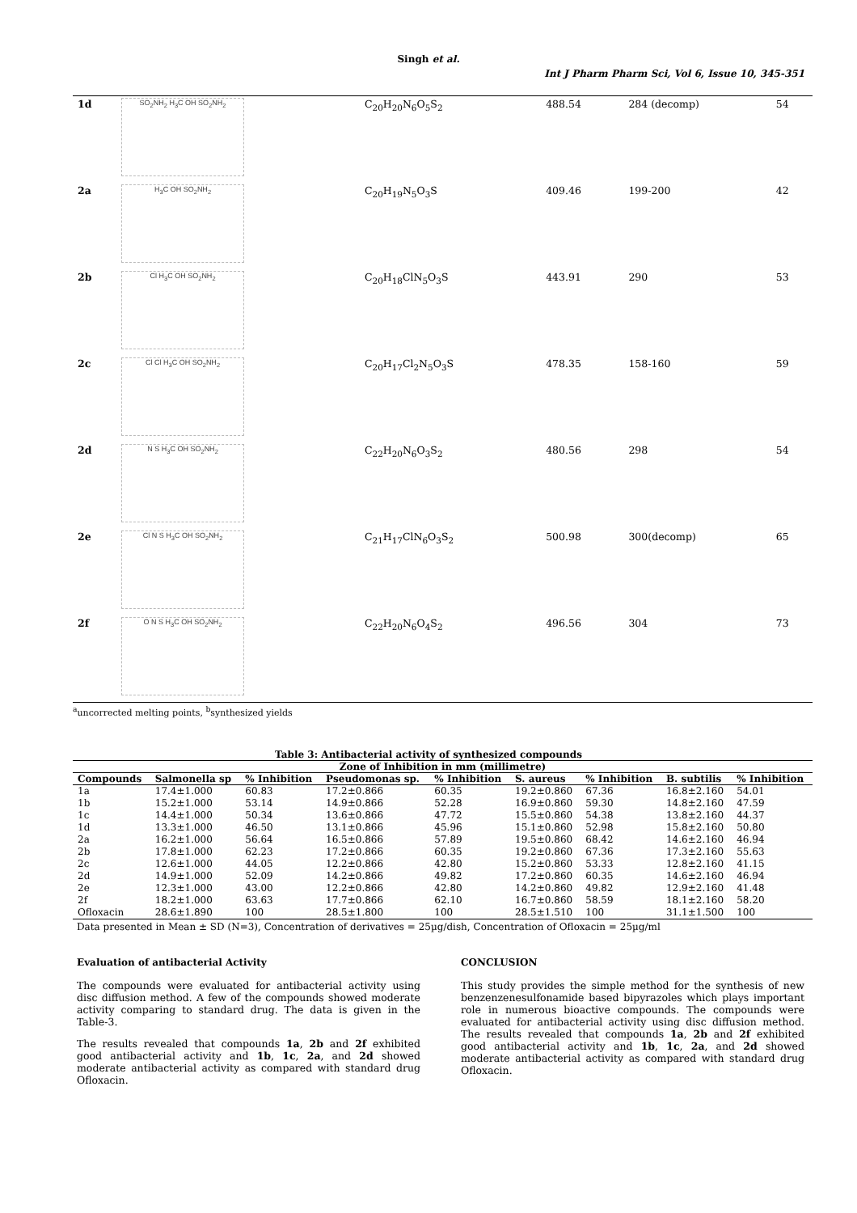Singh et al.
Int J Pharm Pharm Sci, Vol 6, Issue 10, 345-351
| 1d | SO<sub>2</sub>NH<sub>2</sub> H<sub>3</sub>C OH SO<sub>2</sub>NH<sub>2</sub> | C<sub>20</sub>H<sub>20</sub>N<sub>6</sub>O<sub>5</sub>S<sub>2</sub> | 488.54 | 284 (decomp) | 54 |
| 2a | H<sub>3</sub>C OH SO<sub>2</sub>NH<sub>2</sub> | C<sub>20</sub>H<sub>19</sub>N<sub>5</sub>O<sub>3</sub>S | 409.46 | 199-200 | 42 |
| 2b | Cl H<sub>3</sub>C OH SO<sub>2</sub>NH<sub>2</sub> | C<sub>20</sub>H<sub>18</sub>ClN<sub>5</sub>O<sub>3</sub>S | 443.91 | 290 | 53 |
| 2c | Cl Cl H<sub>3</sub>C OH SO<sub>2</sub>NH<sub>2</sub> | C<sub>20</sub>H<sub>17</sub>Cl<sub>2</sub>N<sub>5</sub>O<sub>3</sub>S | 478.35 | 158-160 | 59 |
| 2d | N S H<sub>3</sub>C OH SO<sub>2</sub>NH<sub>2</sub> | C<sub>22</sub>H<sub>20</sub>N<sub>6</sub>O<sub>3</sub>S<sub>2</sub> | 480.56 | 298 | 54 |
| 2e | Cl N S H<sub>3</sub>C OH SO<sub>2</sub>NH<sub>2</sub> | C<sub>21</sub>H<sub>17</sub>ClN<sub>6</sub>O<sub>3</sub>S<sub>2</sub> | 500.98 | 300(decomp) | 65 |
| 2f | O N S H<sub>3</sub>C OH SO<sub>2</sub>NH<sub>2</sub> | C<sub>22</sub>H<sub>20</sub>N<sub>6</sub>O<sub>4</sub>S<sub>2</sub> | 496.56 | 304 | 73 |
<sup>a</sup> uncorrected melting points, <sup>b</sup>synthesized yields
Table 3: Antibacterial activity of synthesized compounds
| Zone of Inhibition in mm (millimetre) | | | | | | | | |
| --- | --- | --- | --- | --- | --- | --- | --- | --- |
| Compounds | Salmonella sp | % Inhibition | Pseudomonas sp. | % Inhibition | S. aureus | % Inhibition | B. subtilis | % Inhibition |
| 1a | 17.4±1.000 | 60.83 | 17.2±0.866 | 60.35 | 19.2±0.860 | 67.36 | 16.8±2.160 | 54.01 |
| 1b | 15.2±1.000 | 53.14 | 14.9±0.866 | 52.28 | 16.9±0.860 | 59.30 | 14.8±2.160 | 47.59 |
| 1c | 14.4±1.000 | 50.34 | 13.6±0.866 | 47.72 | 15.5±0.860 | 54.38 | 13.8±2.160 | 44.37 |
| 1d | 13.3±1.000 | 46.50 | 13.1±0.866 | 45.96 | 15.1±0.860 | 52.98 | 15.8±2.160 | 50.80 |
| 2a | 16.2±1.000 | 56.64 | 16.5±0.866 | 57.89 | 19.5±0.860 | 68.42 | 14.6±2.160 | 46.94 |
| 2b | 17.8±1.000 | 62.23 | 17.2±0.866 | 60.35 | 19.2±0.860 | 67.36 | 17.3±2.160 | 55.63 |
| 2c | 12.6±1.000 | 44.05 | 12.2±0.866 | 42.80 | 15.2±0.860 | 53.33 | 12.8±2.160 | 41.15 |
| 2d | 14.9±1.000 | 52.09 | 14.2±0.866 | 49.82 | 17.2±0.860 | 60.35 | 14.6±2.160 | 46.94 |
| 2e | 12.3±1.000 | 43.00 | 12.2±0.866 | 42.80 | 14.2±0.860 | 49.82 | 12.9±2.160 | 41.48 |
| 2f | 18.2±1.000 | 63.63 | 17.7±0.866 | 62.10 | 16.7±0.860 | 58.59 | 18.1±2.160 | 58.20 |
| Ofloxacin | 28.6±1.890 | 100 | 28.5±1.800 | 100 | 28.5±1.510 | 100 | 31.1±1.500 | 100 |
Data presented in Mean ± SD (N=3), Concentration of derivatives = 25µg/dish, Concentration of Ofloxacin = 25µg/ml
Evaluation of antibacterial Activity
The compounds were evaluated for antibacterial activity using disc diffusion method. A few of the compounds showed moderate activity comparing to standard drug. The data is given in the Table-3.
The results revealed that compounds 1a, 2b and 2f exhibited good antibacterial activity and 1b, 1c, 2a, and 2d showed moderate antibacterial activity as compared with standard drug Ofloxacin.
CONCLUSION
This study provides the simple method for the synthesis of new benzenzenesulfonamide based bipyrazoles which plays important role in numerous bioactive compounds. The compounds were evaluated for antibacterial activity using disc diffusion method. The results revealed that compounds 1a, 2b and 2f exhibited good antibacterial activity and 1b, 1c, 2a, and 2d showed moderate antibacterial activity as compared with standard drug Ofloxacin.